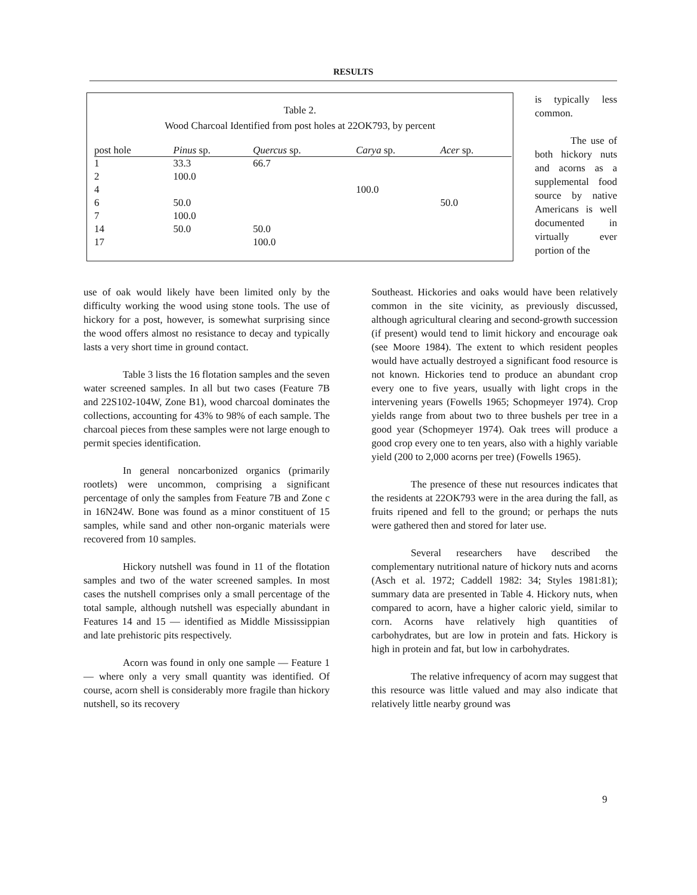RESULTS
Table 2.
Wood Charcoal Identified from post holes at 22OK793, by percent
| post hole | Pinus sp. | Quercus sp. | Carya sp. | Acer sp. |
| --- | --- | --- | --- | --- |
| 1 | 33.3 | 66.7 | | |
| 2 | 100.0 | | | |
| 4 | | | 100.0 | |
| 6 | 50.0 | | | 50.0 |
| 7 | 100.0 | | | |
| 14 | 50.0 | 50.0 | | |
| 17 | | 100.0 | | |
is typically less common.
The use of both hickory nuts and acorns as a supplemental food source by native Americans is well documented in virtually ever portion of the
use of oak would likely have been limited only by the difficulty working the wood using stone tools. The use of hickory for a post, however, is somewhat surprising since the wood offers almost no resistance to decay and typically lasts a very short time in ground contact.
Table 3 lists the 16 flotation samples and the seven water screened samples. In all but two cases (Feature 7B and 22S102-104W, Zone B1), wood charcoal dominates the collections, accounting for 43% to 98% of each sample. The charcoal pieces from these samples were not large enough to permit species identification.
In general noncarbonized organics (primarily rootlets) were uncommon, comprising a significant percentage of only the samples from Feature 7B and Zone c in 16N24W. Bone was found as a minor constituent of 15 samples, while sand and other non-organic materials were recovered from 10 samples.
Hickory nutshell was found in 11 of the flotation samples and two of the water screened samples. In most cases the nutshell comprises only a small percentage of the total sample, although nutshell was especially abundant in Features 14 and 15 — identified as Middle Mississippian and late prehistoric pits respectively.
Acorn was found in only one sample — Feature 1 — where only a very small quantity was identified. Of course, acorn shell is considerably more fragile than hickory nutshell, so its recovery
Southeast. Hickories and oaks would have been relatively common in the site vicinity, as previously discussed, although agricultural clearing and second-growth succession (if present) would tend to limit hickory and encourage oak (see Moore 1984). The extent to which resident peoples would have actually destroyed a significant food resource is not known. Hickories tend to produce an abundant crop every one to five years, usually with light crops in the intervening years (Fowells 1965; Schopmeyer 1974). Crop yields range from about two to three bushels per tree in a good year (Schopmeyer 1974). Oak trees will produce a good crop every one to ten years, also with a highly variable yield (200 to 2,000 acorns per tree) (Fowells 1965).
The presence of these nut resources indicates that the residents at 22OK793 were in the area during the fall, as fruits ripened and fell to the ground; or perhaps the nuts were gathered then and stored for later use.
Several researchers have described the complementary nutritional nature of hickory nuts and acorns (Asch et al. 1972; Caddell 1982: 34; Styles 1981:81); summary data are presented in Table 4. Hickory nuts, when compared to acorn, have a higher caloric yield, similar to corn. Acorns have relatively high quantities of carbohydrates, but are low in protein and fats. Hickory is high in protein and fat, but low in carbohydrates.
The relative infrequency of acorn may suggest that this resource was little valued and may also indicate that relatively little nearby ground was
9